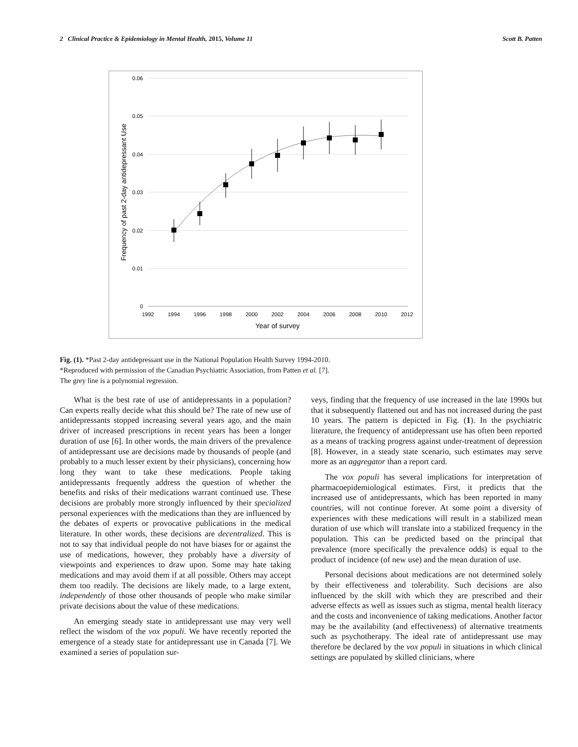2 Clinical Practice & Epidemiology in Mental Health, 2015, Volume 11 Scott B. Patten
0.06
0.05
0.04
0.03
0.02
0.01
0
1992
1994
1996
1998
2000
2002
2004
2006
2008
2010
2012
Year of survey
Frequency of past 2-day antidepressant Use
Fig. (1). *Past 2-day antidepressant use in the National Population Health Survey 1994-2010.
*Reproduced with permission of the Canadian Psychiatric Association, from Patten et al. [7].
The grey line is a polynomial regression.
What is the best rate of use of antidepressants in a population? Can experts really decide what this should be? The rate of new use of antidepressants stopped increasing several years ago, and the main driver of increased prescriptions in recent years has been a longer duration of use [6]. In other words, the main drivers of the prevalence of antidepressant use are decisions made by thousands of people (and probably to a much lesser extent by their physicians), concerning how long they want to take these medications. People taking antidepressants frequently address the question of whether the benefits and risks of their medications warrant continued use. These decisions are probably more strongly influenced by their specialized personal experiences with the medications than they are influenced by the debates of experts or provocative publications in the medical literature. In other words, these decisions are decentralized. This is not to say that individual people do not have biases for or against the use of medications, however, they probably have a diversity of viewpoints and experiences to draw upon. Some may hate taking medications and may avoid them if at all possible. Others may accept them too readily. The decisions are likely made, to a large extent, independently of those other thousands of people who make similar private decisions about the value of these medications.
An emerging steady state in antidepressant use may very well reflect the wisdom of the vox populi. We have recently reported the emergence of a steady state for antidepressant use in Canada [7]. We examined a series of population sur-
veys, finding that the frequency of use increased in the late 1990s but that it subsequently flattened out and has not increased during the past 10 years. The pattern is depicted in Fig. (1). In the psychiatric literature, the frequency of antidepressant use has often been reported as a means of tracking progress against under-treatment of depression [8]. However, in a steady state scenario, such estimates may serve more as an aggregator than a report card.
The vox populi has several implications for interpretation of pharmacoepidemiological estimates. First, it predicts that the increased use of antidepressants, which has been reported in many countries, will not continue forever. At some point a diversity of experiences with these medications will result in a stabilized mean duration of use which will translate into a stabilized frequency in the population. This can be predicted based on the principal that prevalence (more specifically the prevalence odds) is equal to the product of incidence (of new use) and the mean duration of use.
Personal decisions about medications are not determined solely by their effectiveness and tolerability. Such decisions are also influenced by the skill with which they are prescribed and their adverse effects as well as issues such as stigma, mental health literacy and the costs and inconvenience of taking medications. Another factor may be the availability (and effectiveness) of alternative treatments such as psychotherapy. The ideal rate of antidepressant use may therefore be declared by the vox populi in situations in which clinical settings are populated by skilled clinicians, where